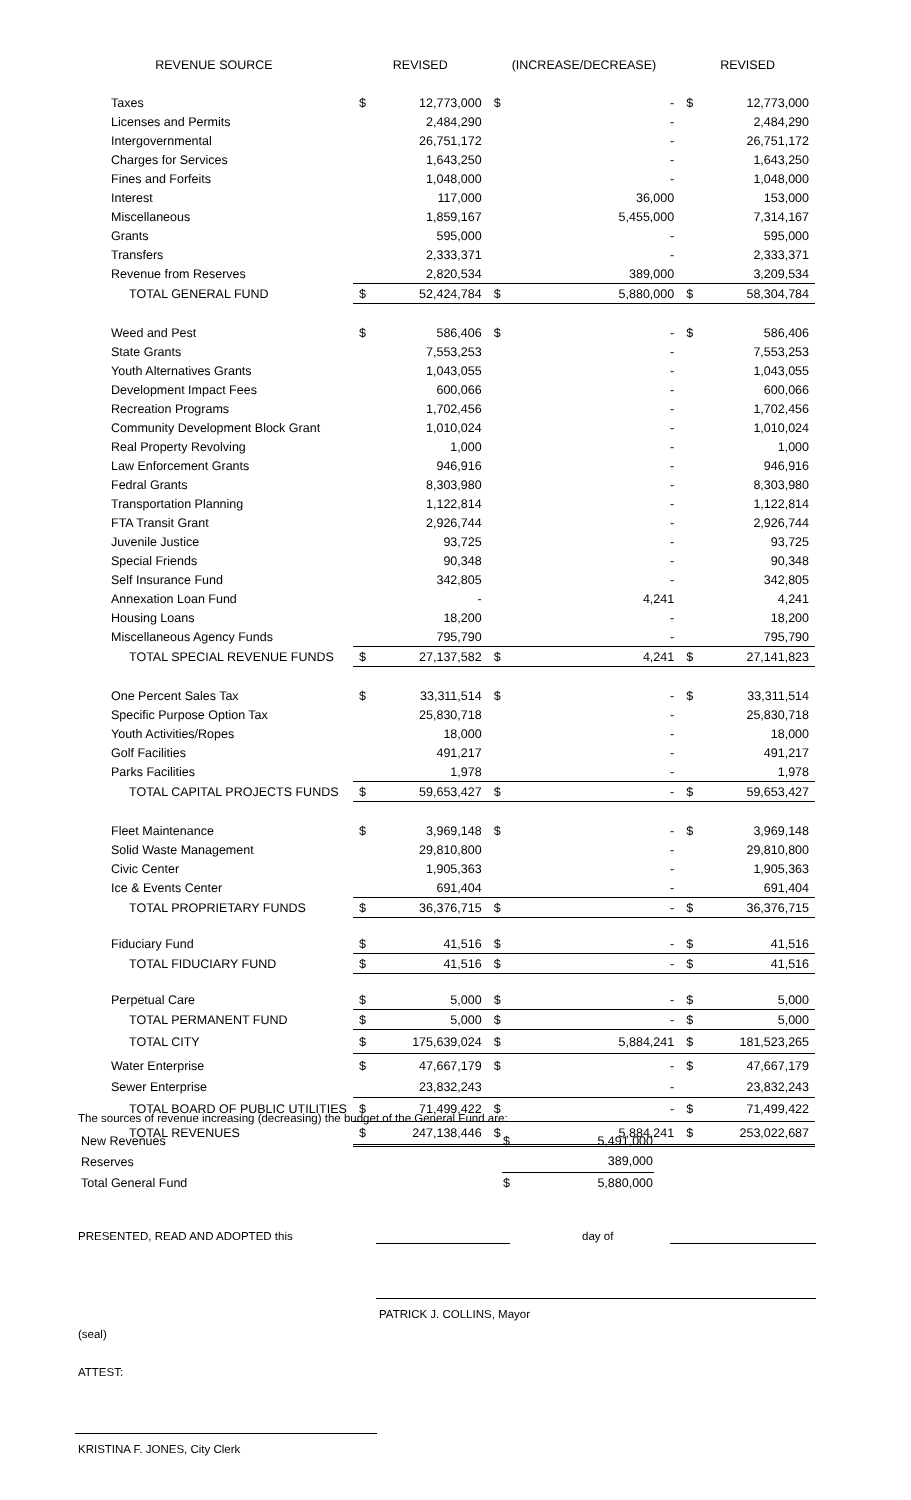| REVENUE SOURCE | REVISED | | (INCREASE/DECREASE) | | REVISED | |
| --- | --- | --- | --- | --- | --- | --- |
| Taxes | $ | 12,773,000 | $ | - | $ | 12,773,000 |
| Licenses and Permits | | 2,484,290 | | - | | 2,484,290 |
| Intergovernmental | | 26,751,172 | | - | | 26,751,172 |
| Charges for Services | | 1,643,250 | | - | | 1,643,250 |
| Fines and Forfeits | | 1,048,000 | | - | | 1,048,000 |
| Interest | | 117,000 | | 36,000 | | 153,000 |
| Miscellaneous | | 1,859,167 | | 5,455,000 | | 7,314,167 |
| Grants | | 595,000 | | - | | 595,000 |
| Transfers | | 2,333,371 | | - | | 2,333,371 |
| Revenue from Reserves | | 2,820,534 | | 389,000 | | 3,209,534 |
| TOTAL GENERAL FUND | $ | 52,424,784 | $ | 5,880,000 | $ | 58,304,784 |
| Weed and Pest | $ | 586,406 | $ | - | $ | 586,406 |
| State Grants | | 7,553,253 | | - | | 7,553,253 |
| Youth Alternatives Grants | | 1,043,055 | | - | | 1,043,055 |
| Development Impact Fees | | 600,066 | | - | | 600,066 |
| Recreation Programs | | 1,702,456 | | - | | 1,702,456 |
| Community Development Block Grant | | 1,010,024 | | - | | 1,010,024 |
| Real Property Revolving | | 1,000 | | - | | 1,000 |
| Law Enforcement Grants | | 946,916 | | - | | 946,916 |
| Fedral Grants | | 8,303,980 | | - | | 8,303,980 |
| Transportation Planning | | 1,122,814 | | - | | 1,122,814 |
| FTA Transit Grant | | 2,926,744 | | - | | 2,926,744 |
| Juvenile Justice | | 93,725 | | - | | 93,725 |
| Special Friends | | 90,348 | | - | | 90,348 |
| Self Insurance Fund | | 342,805 | | - | | 342,805 |
| Annexation Loan Fund | | - | | 4,241 | | 4,241 |
| Housing Loans | | 18,200 | | - | | 18,200 |
| Miscellaneous Agency Funds | | 795,790 | | - | | 795,790 |
| TOTAL SPECIAL REVENUE FUNDS | $ | 27,137,582 | $ | 4,241 | $ | 27,141,823 |
| One Percent Sales Tax | $ | 33,311,514 | $ | - | $ | 33,311,514 |
| Specific Purpose Option Tax | | 25,830,718 | | - | | 25,830,718 |
| Youth Activities/Ropes | | 18,000 | | - | | 18,000 |
| Golf Facilities | | 491,217 | | - | | 491,217 |
| Parks Facilities | | 1,978 | | - | | 1,978 |
| TOTAL CAPITAL PROJECTS FUNDS | $ | 59,653,427 | $ | - | $ | 59,653,427 |
| Fleet Maintenance | $ | 3,969,148 | $ | - | $ | 3,969,148 |
| Solid Waste Management | | 29,810,800 | | - | | 29,810,800 |
| Civic Center | | 1,905,363 | | - | | 1,905,363 |
| Ice & Events Center | | 691,404 | | - | | 691,404 |
| TOTAL PROPRIETARY FUNDS | $ | 36,376,715 | $ | - | $ | 36,376,715 |
| Fiduciary Fund | $ | 41,516 | $ | - | $ | 41,516 |
| TOTAL FIDUCIARY FUND | $ | 41,516 | $ | - | $ | 41,516 |
| Perpetual Care | $ | 5,000 | $ | - | $ | 5,000 |
| TOTAL PERMANENT FUND | $ | 5,000 | $ | - | $ | 5,000 |
| TOTAL CITY | $ | 175,639,024 | $ | 5,884,241 | $ | 181,523,265 |
| Water Enterprise | $ | 47,667,179 | $ | - | $ | 47,667,179 |
| Sewer Enterprise | | 23,832,243 | | - | | 23,832,243 |
| TOTAL BOARD OF PUBLIC UTILITIES | $ | 71,499,422 | $ | - | $ | 71,499,422 |
| TOTAL REVENUES | $ | 247,138,446 | $ | 5,884,241 | $ | 253,022,687 |
The sources of revenue increasing (decreasing) the budget of the General Fund are:
| New Revenues | $ | 5,491,000 |
| Reserves | | 389,000 |
| Total General Fund | $ | 5,880,000 |
PRESENTED, READ AND ADOPTED this
day of
PATRICK J. COLLINS, Mayor
(seal)
ATTEST:
KRISTINA F. JONES, City Clerk